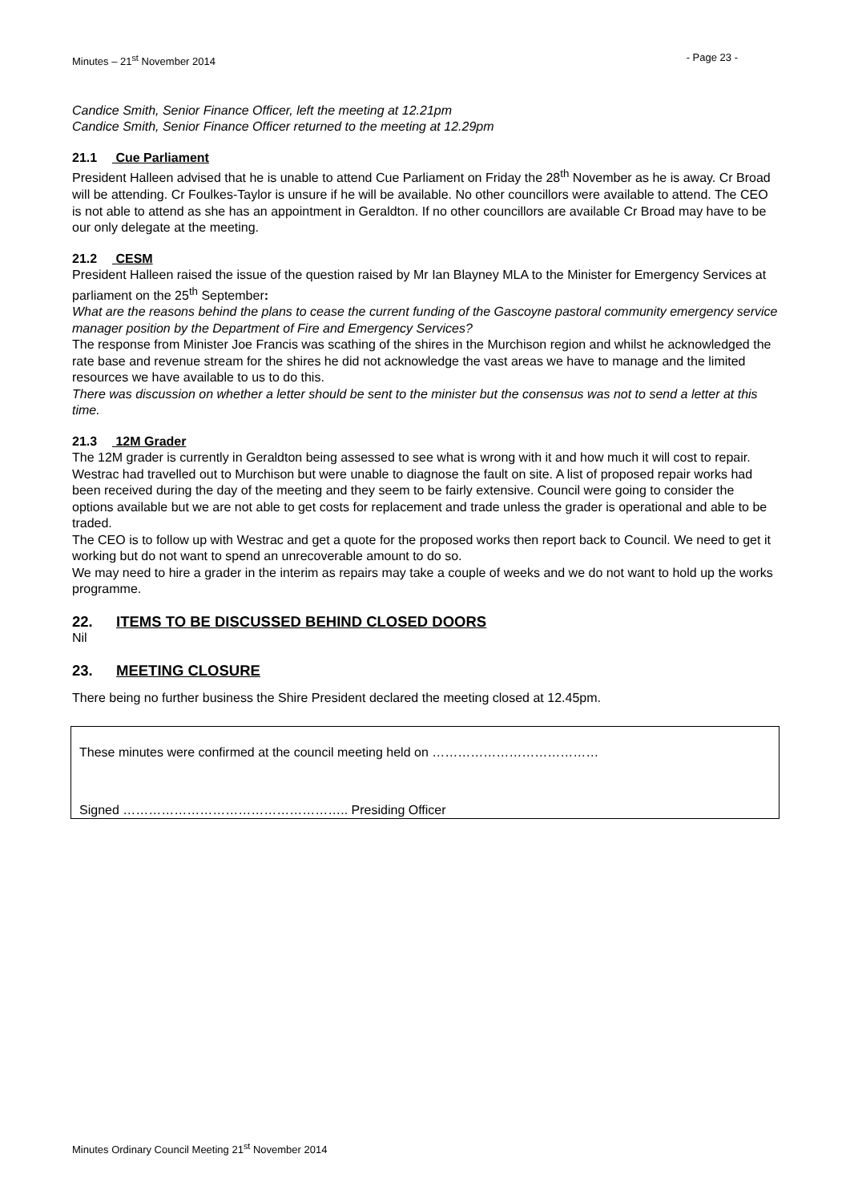Minutes – 21<sup>st</sup> November 2014 - Page 23 -
Candice Smith, Senior Finance Officer, left the meeting at 12.21pm
Candice Smith, Senior Finance Officer returned to the meeting at 12.29pm
21.1 Cue Parliament
President Halleen advised that he is unable to attend Cue Parliament on Friday the 28<sup>th</sup> November as he is away. Cr Broad will be attending. Cr Foulkes-Taylor is unsure if he will be available. No other councillors were available to attend. The CEO is not able to attend as she has an appointment in Geraldton. If no other councillors are available Cr Broad may have to be our only delegate at the meeting.
21.2 CESM
President Halleen raised the issue of the question raised by Mr Ian Blayney MLA to the Minister for Emergency Services at parliament on the 25<sup>th</sup> September:
What are the reasons behind the plans to cease the current funding of the Gascoyne pastoral community emergency service manager position by the Department of Fire and Emergency Services?
The response from Minister Joe Francis was scathing of the shires in the Murchison region and whilst he acknowledged the rate base and revenue stream for the shires he did not acknowledge the vast areas we have to manage and the limited resources we have available to us to do this.
There was discussion on whether a letter should be sent to the minister but the consensus was not to send a letter at this time.
21.3 12M Grader
The 12M grader is currently in Geraldton being assessed to see what is wrong with it and how much it will cost to repair. Westrac had travelled out to Murchison but were unable to diagnose the fault on site. A list of proposed repair works had been received during the day of the meeting and they seem to be fairly extensive. Council were going to consider the options available but we are not able to get costs for replacement and trade unless the grader is operational and able to be traded.
The CEO is to follow up with Westrac and get a quote for the proposed works then report back to Council. We need to get it working but do not want to spend an unrecoverable amount to do so.
We may need to hire a grader in the interim as repairs may take a couple of weeks and we do not want to hold up the works programme.
22. ITEMS TO BE DISCUSSED BEHIND CLOSED DOORS
Nil
23. MEETING CLOSURE
There being no further business the Shire President declared the meeting closed at 12.45pm.
These minutes were confirmed at the council meeting held on …………………………………
Signed …………………………………………….. Presiding Officer
Minutes Ordinary Council Meeting 21<sup>st</sup> November 2014